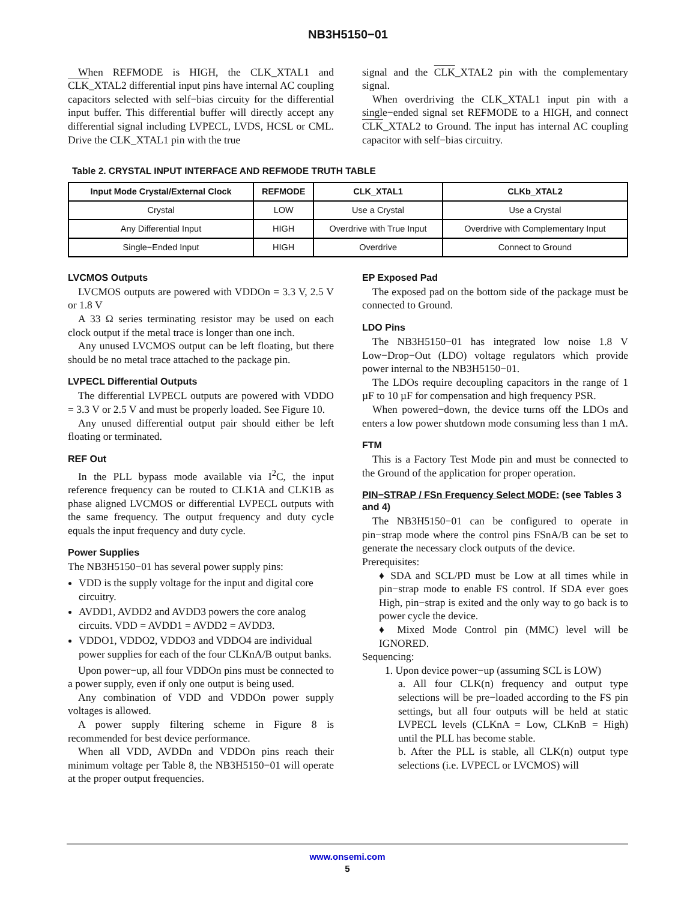NB3H5150−01
When REFMODE is HIGH, the CLK_XTAL1 and CLK_XTAL2 differential input pins have internal AC coupling capacitors selected with self−bias circuity for the differential input buffer. This differential buffer will directly accept any differential signal including LVPECL, LVDS, HCSL or CML. Drive the CLK_XTAL1 pin with the true
signal and the CLK_XTAL2 pin with the complementary signal.
When overdriving the CLK_XTAL1 input pin with a single−ended signal set REFMODE to a HIGH, and connect CLK_XTAL2 to Ground. The input has internal AC coupling capacitor with self−bias circuitry.
Table 2. CRYSTAL INPUT INTERFACE AND REFMODE TRUTH TABLE
| Input Mode Crystal/External Clock | REFMODE | CLK_XTAL1 | CLKb_XTAL2 |
| --- | --- | --- | --- |
| Crystal | LOW | Use a Crystal | Use a Crystal |
| Any Differential Input | HIGH | Overdrive with True Input | Overdrive with Complementary Input |
| Single−Ended Input | HIGH | Overdrive | Connect to Ground |
LVCMOS Outputs
LVCMOS outputs are powered with VDDOn = 3.3 V, 2.5 V or 1.8 V
A 33 Ω series terminating resistor may be used on each clock output if the metal trace is longer than one inch.
Any unused LVCMOS output can be left floating, but there should be no metal trace attached to the package pin.
LVPECL Differential Outputs
The differential LVPECL outputs are powered with VDDO = 3.3 V or 2.5 V and must be properly loaded. See Figure 10.
Any unused differential output pair should either be left floating or terminated.
REF Out
In the PLL bypass mode available via I<sup>2</sup>C, the input reference frequency can be routed to CLK1A and CLK1B as phase aligned LVCMOS or differential LVPECL outputs with the same frequency. The output frequency and duty cycle equals the input frequency and duty cycle.
Power Supplies
The NB3H5150−01 has several power supply pins:
VDD is the supply voltage for the input and digital core circuitry.
AVDD1, AVDD2 and AVDD3 powers the core analog circuits. VDD = AVDD1 = AVDD2 = AVDD3.
VDDO1, VDDO2, VDDO3 and VDDO4 are individual power supplies for each of the four CLKnA/B output banks.
Upon power−up, all four VDDOn pins must be connected to a power supply, even if only one output is being used.
Any combination of VDD and VDDOn power supply voltages is allowed.
A power supply filtering scheme in Figure 8 is recommended for best device performance.
When all VDD, AVDDn and VDDOn pins reach their minimum voltage per Table 8, the NB3H5150−01 will operate at the proper output frequencies.
EP Exposed Pad
The exposed pad on the bottom side of the package must be connected to Ground.
LDO Pins
The NB3H5150−01 has integrated low noise 1.8 V Low−Drop−Out (LDO) voltage regulators which provide power internal to the NB3H5150−01.
The LDOs require decoupling capacitors in the range of 1 µF to 10 µF for compensation and high frequency PSR.
When powered−down, the device turns off the LDOs and enters a low power shutdown mode consuming less than 1 mA.
FTM
This is a Factory Test Mode pin and must be connected to the Ground of the application for proper operation.
PIN−STRAP / FSn Frequency Select MODE: (see Tables 3 and 4)
The NB3H5150−01 can be configured to operate in pin−strap mode where the control pins FSnA/B can be set to generate the necessary clock outputs of the device.
Prerequisites:
♦ SDA and SCL/PD must be Low at all times while in pin−strap mode to enable FS control. If SDA ever goes High, pin−strap is exited and the only way to go back is to power cycle the device.
♦ Mixed Mode Control pin (MMC) level will be IGNORED.
Sequencing:
1. Upon device power−up (assuming SCL is LOW)
a. All four CLK(n) frequency and output type selections will be pre−loaded according to the FS pin settings, but all four outputs will be held at static LVPECL levels (CLKnA = Low, CLKnB = High) until the PLL has become stable.
b. After the PLL is stable, all CLK(n) output type selections (i.e. LVPECL or LVCMOS) will
www.onsemi.com
5